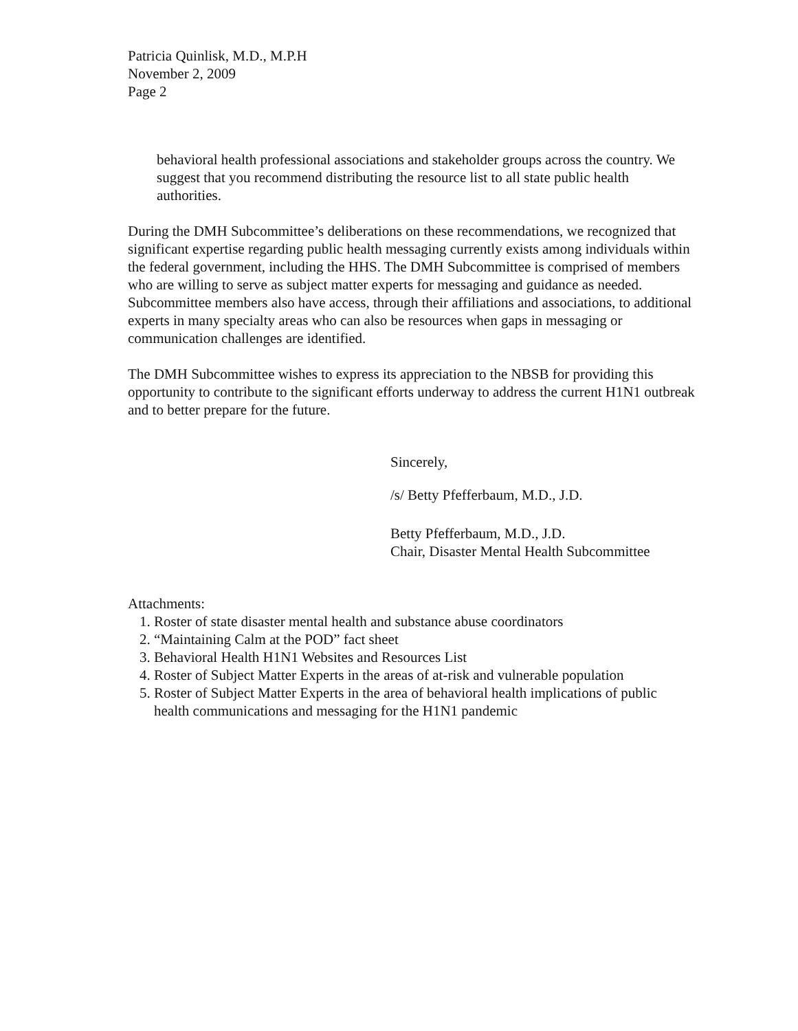Patricia Quinlisk, M.D., M.P.H
November 2, 2009
Page 2
behavioral health professional associations and stakeholder groups across the country. We suggest that you recommend distributing the resource list to all state public health authorities.
During the DMH Subcommittee’s deliberations on these recommendations, we recognized that significant expertise regarding public health messaging currently exists among individuals within the federal government, including the HHS. The DMH Subcommittee is comprised of members who are willing to serve as subject matter experts for messaging and guidance as needed. Subcommittee members also have access, through their affiliations and associations, to additional experts in many specialty areas who can also be resources when gaps in messaging or communication challenges are identified.
The DMH Subcommittee wishes to express its appreciation to the NBSB for providing this opportunity to contribute to the significant efforts underway to address the current H1N1 outbreak and to better prepare for the future.
Sincerely,
/s/ Betty Pfefferbaum, M.D., J.D.
Betty Pfefferbaum, M.D., J.D.
Chair, Disaster Mental Health Subcommittee
Attachments:
1. Roster of state disaster mental health and substance abuse coordinators
2. “Maintaining Calm at the POD” fact sheet
3. Behavioral Health H1N1 Websites and Resources List
4. Roster of Subject Matter Experts in the areas of at-risk and vulnerable population
5. Roster of Subject Matter Experts in the area of behavioral health implications of public health communications and messaging for the H1N1 pandemic